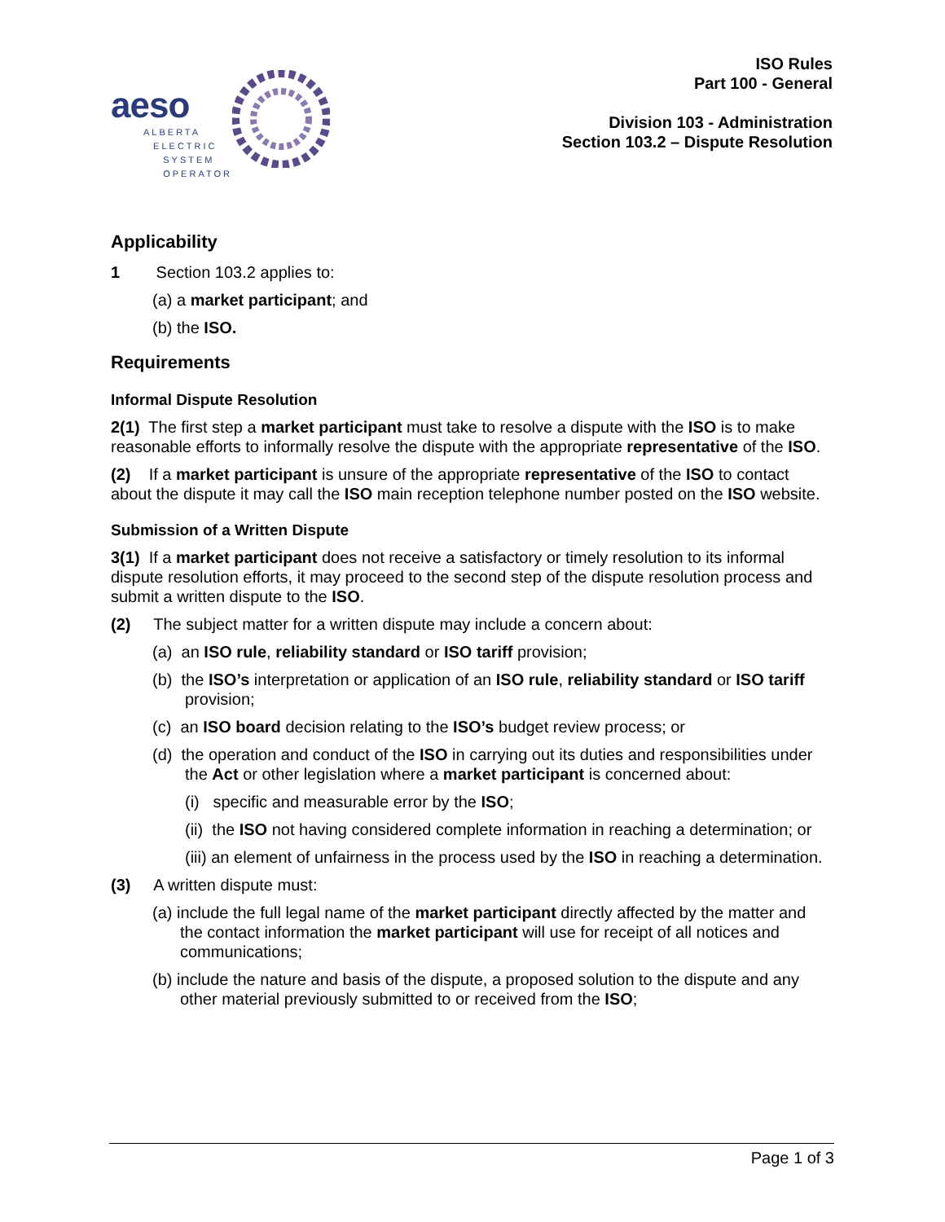aeso
ALBERTA
ELECTRIC
SYSTEM
OPERATOR
ISO Rules
Part 100 - General
Division 103 - Administration
Section 103.2 – Dispute Resolution
Applicability
1 Section 103.2 applies to:
(a) a market participant; and
(b) the ISO.
Requirements
Informal Dispute Resolution
2(1) The first step a market participant must take to resolve a dispute with the ISO is to make reasonable efforts to informally resolve the dispute with the appropriate representative of the ISO.
(2) If a market participant is unsure of the appropriate representative of the ISO to contact about the dispute it may call the ISO main reception telephone number posted on the ISO website.
Submission of a Written Dispute
3(1) If a market participant does not receive a satisfactory or timely resolution to its informal dispute resolution efforts, it may proceed to the second step of the dispute resolution process and submit a written dispute to the ISO.
(2) The subject matter for a written dispute may include a concern about:
(a) an ISO rule, reliability standard or ISO tariff provision;
(b) the ISO’s interpretation or application of an ISO rule, reliability standard or ISO tariff provision;
(c) an ISO board decision relating to the ISO’s budget review process; or
(d) the operation and conduct of the ISO in carrying out its duties and responsibilities under the Act or other legislation where a market participant is concerned about:
(i) specific and measurable error by the ISO;
(ii) the ISO not having considered complete information in reaching a determination; or
(iii) an element of unfairness in the process used by the ISO in reaching a determination.
(3) A written dispute must:
(a) include the full legal name of the market participant directly affected by the matter and the contact information the market participant will use for receipt of all notices and communications;
(b) include the nature and basis of the dispute, a proposed solution to the dispute and any other material previously submitted to or received from the ISO;
Page 1 of 3